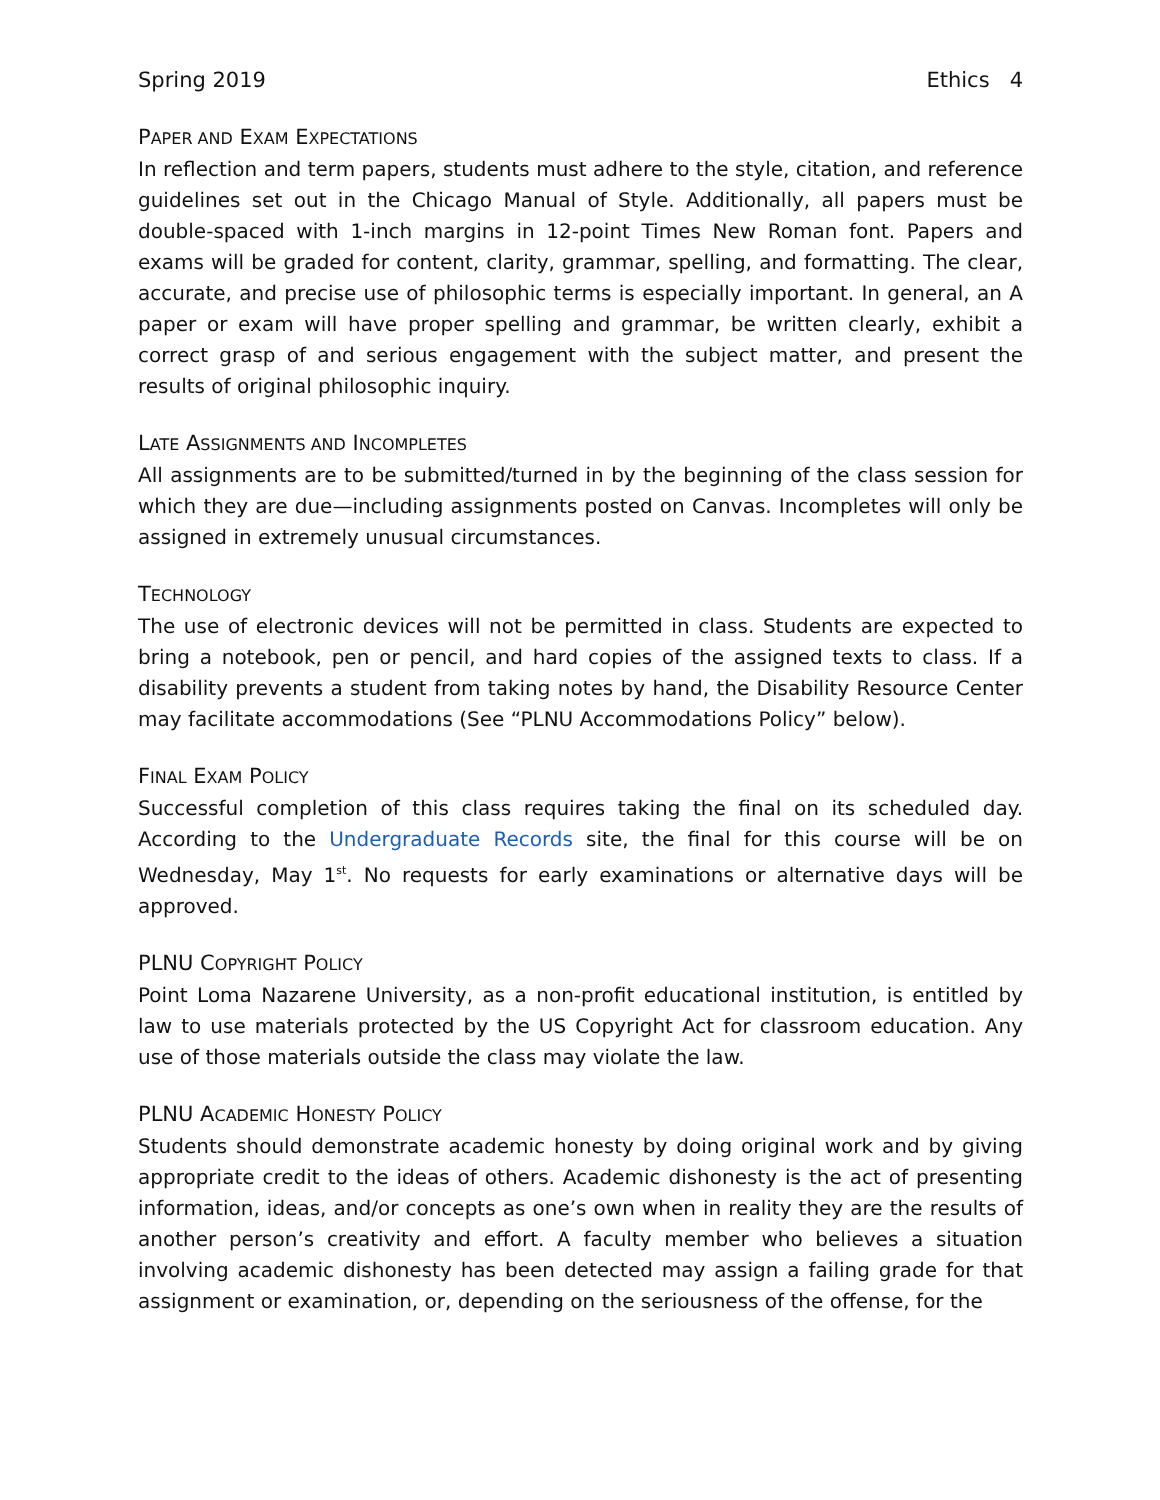Spring 2019 Ethics 4
PAPER AND EXAM EXPECTATIONS
In reflection and term papers, students must adhere to the style, citation, and reference guidelines set out in the Chicago Manual of Style. Additionally, all papers must be double-spaced with 1-inch margins in 12-point Times New Roman font. Papers and exams will be graded for content, clarity, grammar, spelling, and formatting. The clear, accurate, and precise use of philosophic terms is especially important. In general, an A paper or exam will have proper spelling and grammar, be written clearly, exhibit a correct grasp of and serious engagement with the subject matter, and present the results of original philosophic inquiry.
LATE ASSIGNMENTS AND INCOMPLETES
All assignments are to be submitted/turned in by the beginning of the class session for which they are due—including assignments posted on Canvas. Incompletes will only be assigned in extremely unusual circumstances.
TECHNOLOGY
The use of electronic devices will not be permitted in class. Students are expected to bring a notebook, pen or pencil, and hard copies of the assigned texts to class. If a disability prevents a student from taking notes by hand, the Disability Resource Center may facilitate accommodations (See “PLNU Accommodations Policy” below).
FINAL EXAM POLICY
Successful completion of this class requires taking the final on its scheduled day. According to the Undergraduate Records site, the final for this course will be on Wednesday, May 1<sup>st</sup>. No requests for early examinations or alternative days will be approved.
PLNU COPYRIGHT POLICY
Point Loma Nazarene University, as a non-profit educational institution, is entitled by law to use materials protected by the US Copyright Act for classroom education. Any use of those materials outside the class may violate the law.
PLNU ACADEMIC HONESTY POLICY
Students should demonstrate academic honesty by doing original work and by giving appropriate credit to the ideas of others. Academic dishonesty is the act of presenting information, ideas, and/or concepts as one’s own when in reality they are the results of another person’s creativity and effort. A faculty member who believes a situation involving academic dishonesty has been detected may assign a failing grade for that assignment or examination, or, depending on the seriousness of the offense, for the